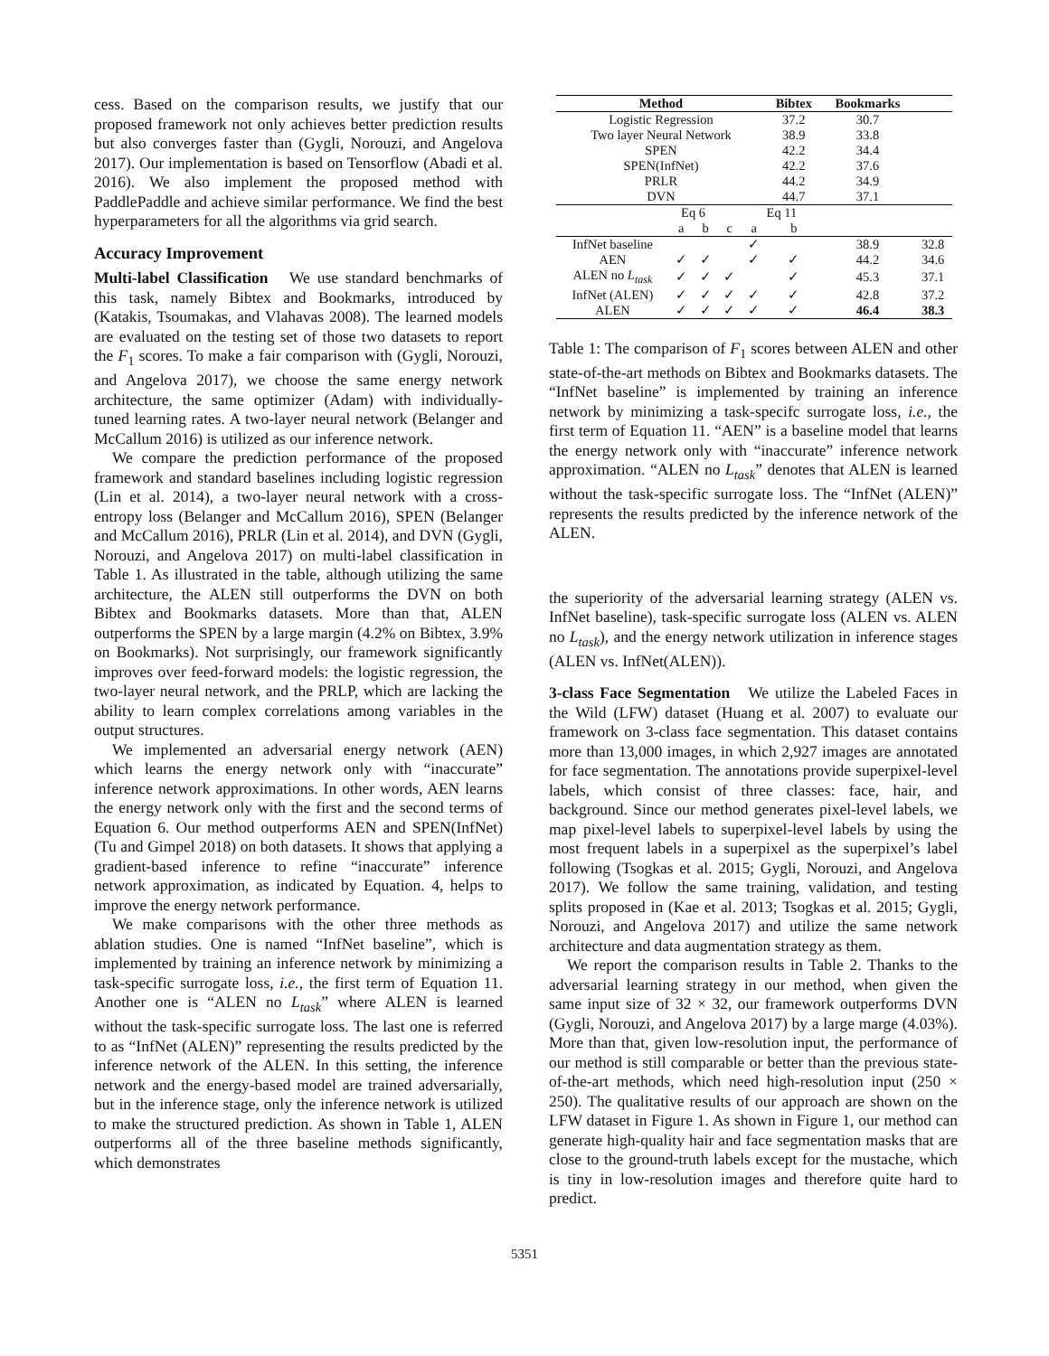cess. Based on the comparison results, we justify that our proposed framework not only achieves better prediction results but also converges faster than (Gygli, Norouzi, and Angelova 2017). Our implementation is based on Tensorflow (Abadi et al. 2016). We also implement the proposed method with PaddlePaddle and achieve similar performance. We find the best hyperparameters for all the algorithms via grid search.
Accuracy Improvement
Multi-label Classification We use standard benchmarks of this task, namely Bibtex and Bookmarks, introduced by (Katakis, Tsoumakas, and Vlahavas 2008). The learned models are evaluated on the testing set of those two datasets to report the F<sub>1</sub> scores. To make a fair comparison with (Gygli, Norouzi, and Angelova 2017), we choose the same energy network architecture, the same optimizer (Adam) with individually-tuned learning rates. A two-layer neural network (Belanger and McCallum 2016) is utilized as our inference network.
We compare the prediction performance of the proposed framework and standard baselines including logistic regression (Lin et al. 2014), a two-layer neural network with a cross-entropy loss (Belanger and McCallum 2016), SPEN (Belanger and McCallum 2016), PRLR (Lin et al. 2014), and DVN (Gygli, Norouzi, and Angelova 2017) on multi-label classification in Table 1. As illustrated in the table, although utilizing the same architecture, the ALEN still outperforms the DVN on both Bibtex and Bookmarks datasets. More than that, ALEN outperforms the SPEN by a large margin (4.2% on Bibtex, 3.9% on Bookmarks). Not surprisingly, our framework significantly improves over feed-forward models: the logistic regression, the two-layer neural network, and the PRLP, which are lacking the ability to learn complex correlations among variables in the output structures.
We implemented an adversarial energy network (AEN) which learns the energy network only with “inaccurate” inference network approximations. In other words, AEN learns the energy network only with the first and the second terms of Equation 6. Our method outperforms AEN and SPEN(InfNet) (Tu and Gimpel 2018) on both datasets. It shows that applying a gradient-based inference to refine “inaccurate” inference network approximation, as indicated by Equation. 4, helps to improve the energy network performance.
We make comparisons with the other three methods as ablation studies. One is named “InfNet baseline”, which is implemented by training an inference network by minimizing a task-specific surrogate loss, i.e., the first term of Equation 11. Another one is “ALEN no L<sub>task</sub>” where ALEN is learned without the task-specific surrogate loss. The last one is referred to as “InfNet (ALEN)” representing the results predicted by the inference network of the ALEN. In this setting, the inference network and the energy-based model are trained adversarially, but in the inference stage, only the inference network is utilized to make the structured prediction. As shown in Table 1, ALEN outperforms all of the three baseline methods significantly, which demonstrates
| Method | | | | | Bibtex | Bookmarks | |
| --- | --- | --- | --- | --- | --- | --- | --- |
| Logistic Regression | | | | | 37.2 | 30.7 | |
| Two layer Neural Network | | | | | 38.9 | 33.8 | |
| SPEN | | | | | 42.2 | 34.4 | |
| SPEN(InfNet) | | | | | 42.2 | 37.6 | |
| PRLR | | | | | 44.2 | 34.9 | |
| DVN | | | | | 44.7 | 37.1 | |
| | Eq 6 | | | Eq 11 | | | |
| | a | b | c | a | b | | |
| InfNet baseline | | | | ✓ | | 38.9 | 32.8 |
| AEN | ✓ | ✓ | | ✓ | ✓ | 44.2 | 34.6 |
| ALEN no L<sub>task</sub> | ✓ | ✓ | ✓ | | ✓ | 45.3 | 37.1 |
| InfNet (ALEN) | ✓ | ✓ | ✓ | ✓ | ✓ | 42.8 | 37.2 |
| ALEN | ✓ | ✓ | ✓ | ✓ | ✓ | 46.4 | 38.3 |
Table 1: The comparison of F<sub>1</sub> scores between ALEN and other state-of-the-art methods on Bibtex and Bookmarks datasets. The “InfNet baseline” is implemented by training an inference network by minimizing a task-specifc surrogate loss, i.e., the first term of Equation 11. “AEN” is a baseline model that learns the energy network only with “inaccurate” inference network approximation. “ALEN no L<sub>task</sub>” denotes that ALEN is learned without the task-specific surrogate loss. The “InfNet (ALEN)” represents the results predicted by the inference network of the ALEN.
the superiority of the adversarial learning strategy (ALEN vs. InfNet baseline), task-specific surrogate loss (ALEN vs. ALEN no L<sub>task</sub>), and the energy network utilization in inference stages (ALEN vs. InfNet(ALEN)).
3-class Face Segmentation We utilize the Labeled Faces in the Wild (LFW) dataset (Huang et al. 2007) to evaluate our framework on 3-class face segmentation. This dataset contains more than 13,000 images, in which 2,927 images are annotated for face segmentation. The annotations provide superpixel-level labels, which consist of three classes: face, hair, and background. Since our method generates pixel-level labels, we map pixel-level labels to superpixel-level labels by using the most frequent labels in a superpixel as the superpixel’s label following (Tsogkas et al. 2015; Gygli, Norouzi, and Angelova 2017). We follow the same training, validation, and testing splits proposed in (Kae et al. 2013; Tsogkas et al. 2015; Gygli, Norouzi, and Angelova 2017) and utilize the same network architecture and data augmentation strategy as them.
We report the comparison results in Table 2. Thanks to the adversarial learning strategy in our method, when given the same input size of 32 × 32, our framework outperforms DVN (Gygli, Norouzi, and Angelova 2017) by a large marge (4.03%). More than that, given low-resolution input, the performance of our method is still comparable or better than the previous state-of-the-art methods, which need high-resolution input (250 × 250). The qualitative results of our approach are shown on the LFW dataset in Figure 1. As shown in Figure 1, our method can generate high-quality hair and face segmentation masks that are close to the ground-truth labels except for the mustache, which is tiny in low-resolution images and therefore quite hard to predict.
5351